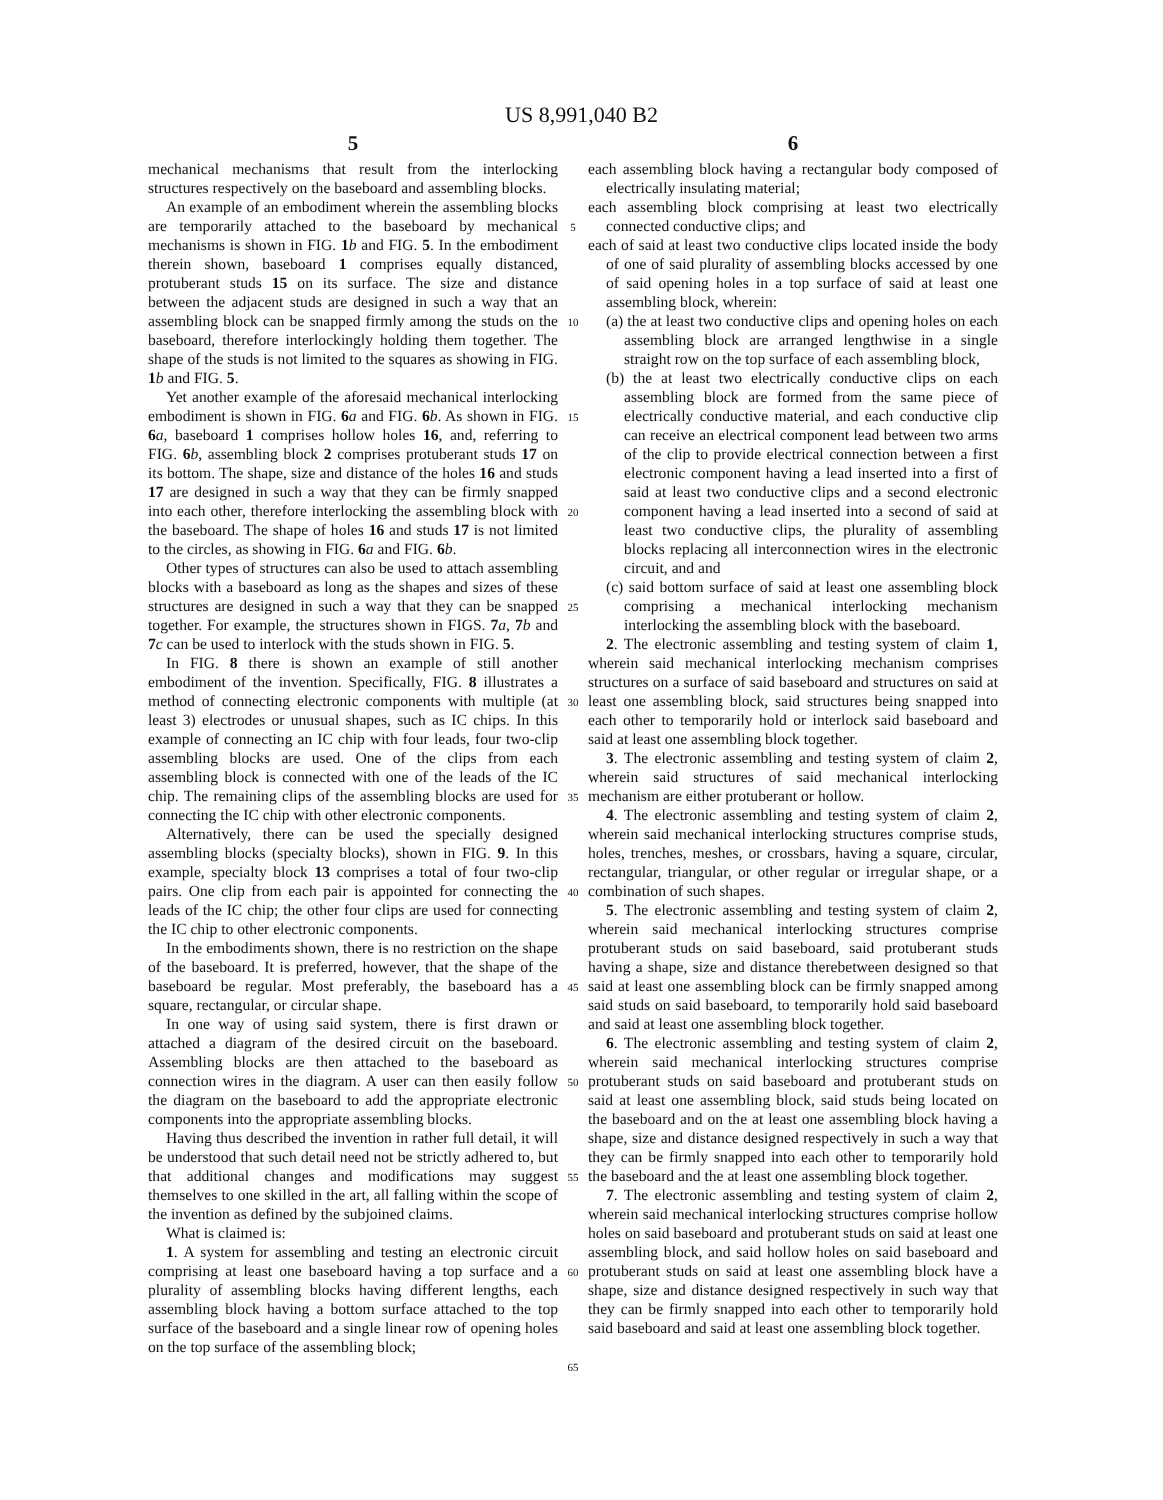US 8,991,040 B2
5
mechanical mechanisms that result from the interlocking structures respectively on the baseboard and assembling blocks.
An example of an embodiment wherein the assembling blocks are temporarily attached to the baseboard by mechanical mechanisms is shown in FIG. 1 b and FIG. 5. In the embodiment therein shown, baseboard 1 comprises equally distanced, protuberant studs 15 on its surface. The size and distance between the adjacent studs are designed in such a way that an assembling block can be snapped firmly among the studs on the baseboard, therefore interlockingly holding them together. The shape of the studs is not limited to the squares as showing in FIG. 1 b and FIG. 5.
Yet another example of the aforesaid mechanical interlocking embodiment is shown in FIG. 6 a and FIG. 6 b. As shown in FIG. 6 a, baseboard 1 comprises hollow holes 16, and, referring to FIG. 6 b, assembling block 2 comprises protuberant studs 17 on its bottom. The shape, size and distance of the holes 16 and studs 17 are designed in such a way that they can be firmly snapped into each other, therefore interlocking the assembling block with the baseboard. The shape of holes 16 and studs 17 is not limited to the circles, as showing in FIG. 6 a and FIG. 6 b.
Other types of structures can also be used to attach assembling blocks with a baseboard as long as the shapes and sizes of these structures are designed in such a way that they can be snapped together. For example, the structures shown in FIGS. 7 a, 7 b and 7 c can be used to interlock with the studs shown in FIG. 5.
In FIG. 8 there is shown an example of still another embodiment of the invention. Specifically, FIG. 8 illustrates a method of connecting electronic components with multiple (at least 3) electrodes or unusual shapes, such as IC chips. In this example of connecting an IC chip with four leads, four two-clip assembling blocks are used. One of the clips from each assembling block is connected with one of the leads of the IC chip. The remaining clips of the assembling blocks are used for connecting the IC chip with other electronic components.
Alternatively, there can be used the specially designed assembling blocks (specialty blocks), shown in FIG. 9. In this example, specialty block 13 comprises a total of four two-clip pairs. One clip from each pair is appointed for connecting the leads of the IC chip; the other four clips are used for connecting the IC chip to other electronic components.
In the embodiments shown, there is no restriction on the shape of the baseboard. It is preferred, however, that the shape of the baseboard be regular. Most preferably, the baseboard has a square, rectangular, or circular shape.
In one way of using said system, there is first drawn or attached a diagram of the desired circuit on the baseboard. Assembling blocks are then attached to the baseboard as connection wires in the diagram. A user can then easily follow the diagram on the baseboard to add the appropriate electronic components into the appropriate assembling blocks.
Having thus described the invention in rather full detail, it will be understood that such detail need not be strictly adhered to, but that additional changes and modifications may suggest themselves to one skilled in the art, all falling within the scope of the invention as defined by the subjoined claims.
What is claimed is:
1. A system for assembling and testing an electronic circuit comprising at least one baseboard having a top surface and a plurality of assembling blocks having different lengths, each assembling block having a bottom surface attached to the top surface of the baseboard and a single linear row of opening holes on the top surface of the assembling block;
5
10
15
20
25
30
35
40
45
50
55
60
65
6
each assembling block having a rectangular body composed of electrically insulating material;
each assembling block comprising at least two electrically connected conductive clips; and
each of said at least two conductive clips located inside the body of one of said plurality of assembling blocks accessed by one of said opening holes in a top surface of said at least one assembling block, wherein:
(a) the at least two conductive clips and opening holes on each assembling block are arranged lengthwise in a single straight row on the top surface of each assembling block,
(b) the at least two electrically conductive clips on each assembling block are formed from the same piece of electrically conductive material, and each conductive clip can receive an electrical component lead between two arms of the clip to provide electrical connection between a first electronic component having a lead inserted into a first of said at least two conductive clips and a second electronic component having a lead inserted into a second of said at least two conductive clips, the plurality of assembling blocks replacing all interconnection wires in the electronic circuit, and and
(c) said bottom surface of said at least one assembling block comprising a mechanical interlocking mechanism interlocking the assembling block with the baseboard.
2. The electronic assembling and testing system of claim 1, wherein said mechanical interlocking mechanism comprises structures on a surface of said baseboard and structures on said at least one assembling block, said structures being snapped into each other to temporarily hold or interlock said baseboard and said at least one assembling block together.
3. The electronic assembling and testing system of claim 2, wherein said structures of said mechanical interlocking mechanism are either protuberant or hollow.
4. The electronic assembling and testing system of claim 2, wherein said mechanical interlocking structures comprise studs, holes, trenches, meshes, or crossbars, having a square, circular, rectangular, triangular, or other regular or irregular shape, or a combination of such shapes.
5. The electronic assembling and testing system of claim 2, wherein said mechanical interlocking structures comprise protuberant studs on said baseboard, said protuberant studs having a shape, size and distance therebetween designed so that said at least one assembling block can be firmly snapped among said studs on said baseboard, to temporarily hold said baseboard and said at least one assembling block together.
6. The electronic assembling and testing system of claim 2, wherein said mechanical interlocking structures comprise protuberant studs on said baseboard and protuberant studs on said at least one assembling block, said studs being located on the baseboard and on the at least one assembling block having a shape, size and distance designed respectively in such a way that they can be firmly snapped into each other to temporarily hold the baseboard and the at least one assembling block together.
7. The electronic assembling and testing system of claim 2, wherein said mechanical interlocking structures comprise hollow holes on said baseboard and protuberant studs on said at least one assembling block, and said hollow holes on said baseboard and protuberant studs on said at least one assembling block have a shape, size and distance designed respectively in such way that they can be firmly snapped into each other to temporarily hold said baseboard and said at least one assembling block together.